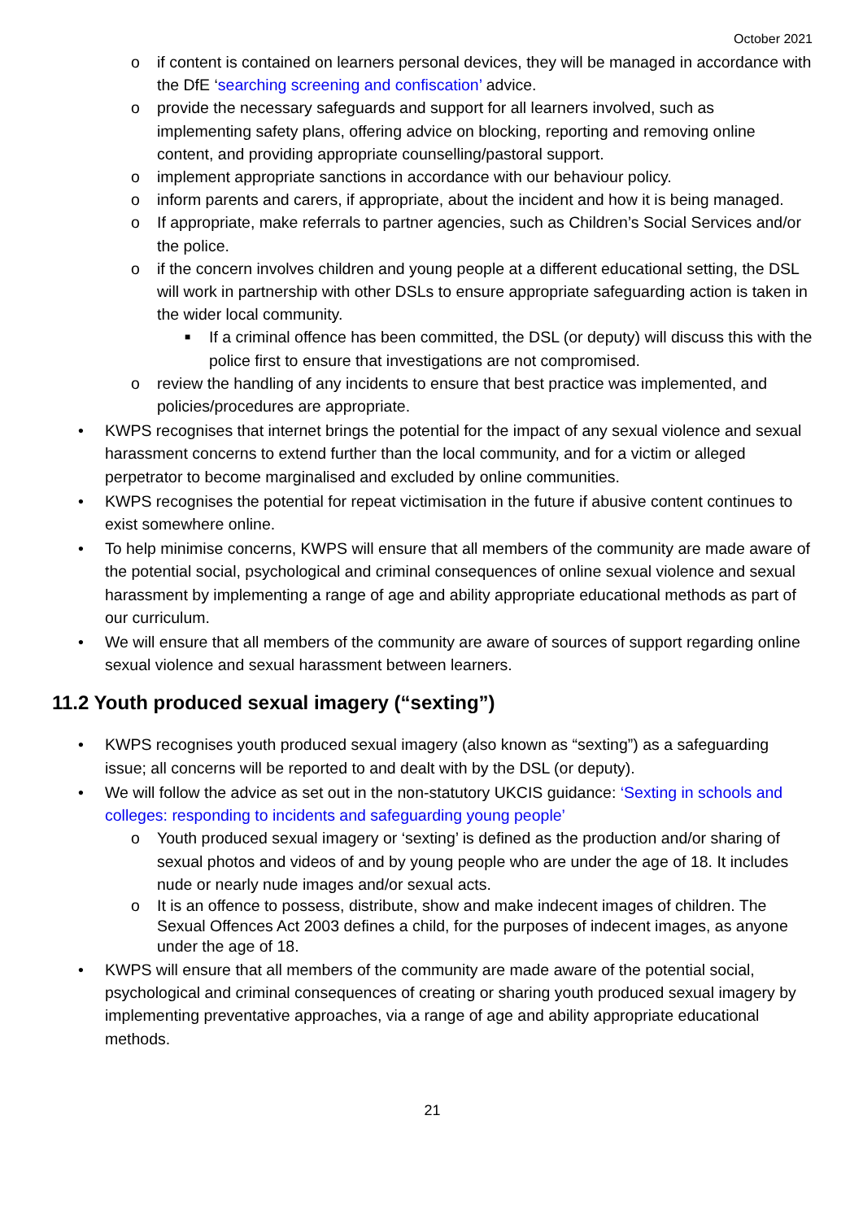October 2021
o if content is contained on learners personal devices, they will be managed in accordance with the DfE ‘searching screening and confiscation’ advice.
o provide the necessary safeguards and support for all learners involved, such as implementing safety plans, offering advice on blocking, reporting and removing online content, and providing appropriate counselling/pastoral support.
o implement appropriate sanctions in accordance with our behaviour policy.
o inform parents and carers, if appropriate, about the incident and how it is being managed.
o If appropriate, make referrals to partner agencies, such as Children’s Social Services and/or the police.
o if the concern involves children and young people at a different educational setting, the DSL will work in partnership with other DSLs to ensure appropriate safeguarding action is taken in the wider local community.
■ If a criminal offence has been committed, the DSL (or deputy) will discuss this with the police first to ensure that investigations are not compromised.
o review the handling of any incidents to ensure that best practice was implemented, and policies/procedures are appropriate.
• KWPS recognises that internet brings the potential for the impact of any sexual violence and sexual harassment concerns to extend further than the local community, and for a victim or alleged perpetrator to become marginalised and excluded by online communities.
• KWPS recognises the potential for repeat victimisation in the future if abusive content continues to exist somewhere online.
• To help minimise concerns, KWPS will ensure that all members of the community are made aware of the potential social, psychological and criminal consequences of online sexual violence and sexual harassment by implementing a range of age and ability appropriate educational methods as part of our curriculum.
• We will ensure that all members of the community are aware of sources of support regarding online sexual violence and sexual harassment between learners.
11.2 Youth produced sexual imagery (“sexting”)
• KWPS recognises youth produced sexual imagery (also known as “sexting”) as a safeguarding issue; all concerns will be reported to and dealt with by the DSL (or deputy).
• We will follow the advice as set out in the non-statutory UKCIS guidance: ‘Sexting in schools and colleges: responding to incidents and safeguarding young people’
o Youth produced sexual imagery or ‘sexting’ is defined as the production and/or sharing of sexual photos and videos of and by young people who are under the age of 18. It includes nude or nearly nude images and/or sexual acts.
o It is an offence to possess, distribute, show and make indecent images of children. The Sexual Offences Act 2003 defines a child, for the purposes of indecent images, as anyone under the age of 18.
• KWPS will ensure that all members of the community are made aware of the potential social, psychological and criminal consequences of creating or sharing youth produced sexual imagery by implementing preventative approaches, via a range of age and ability appropriate educational methods.
21